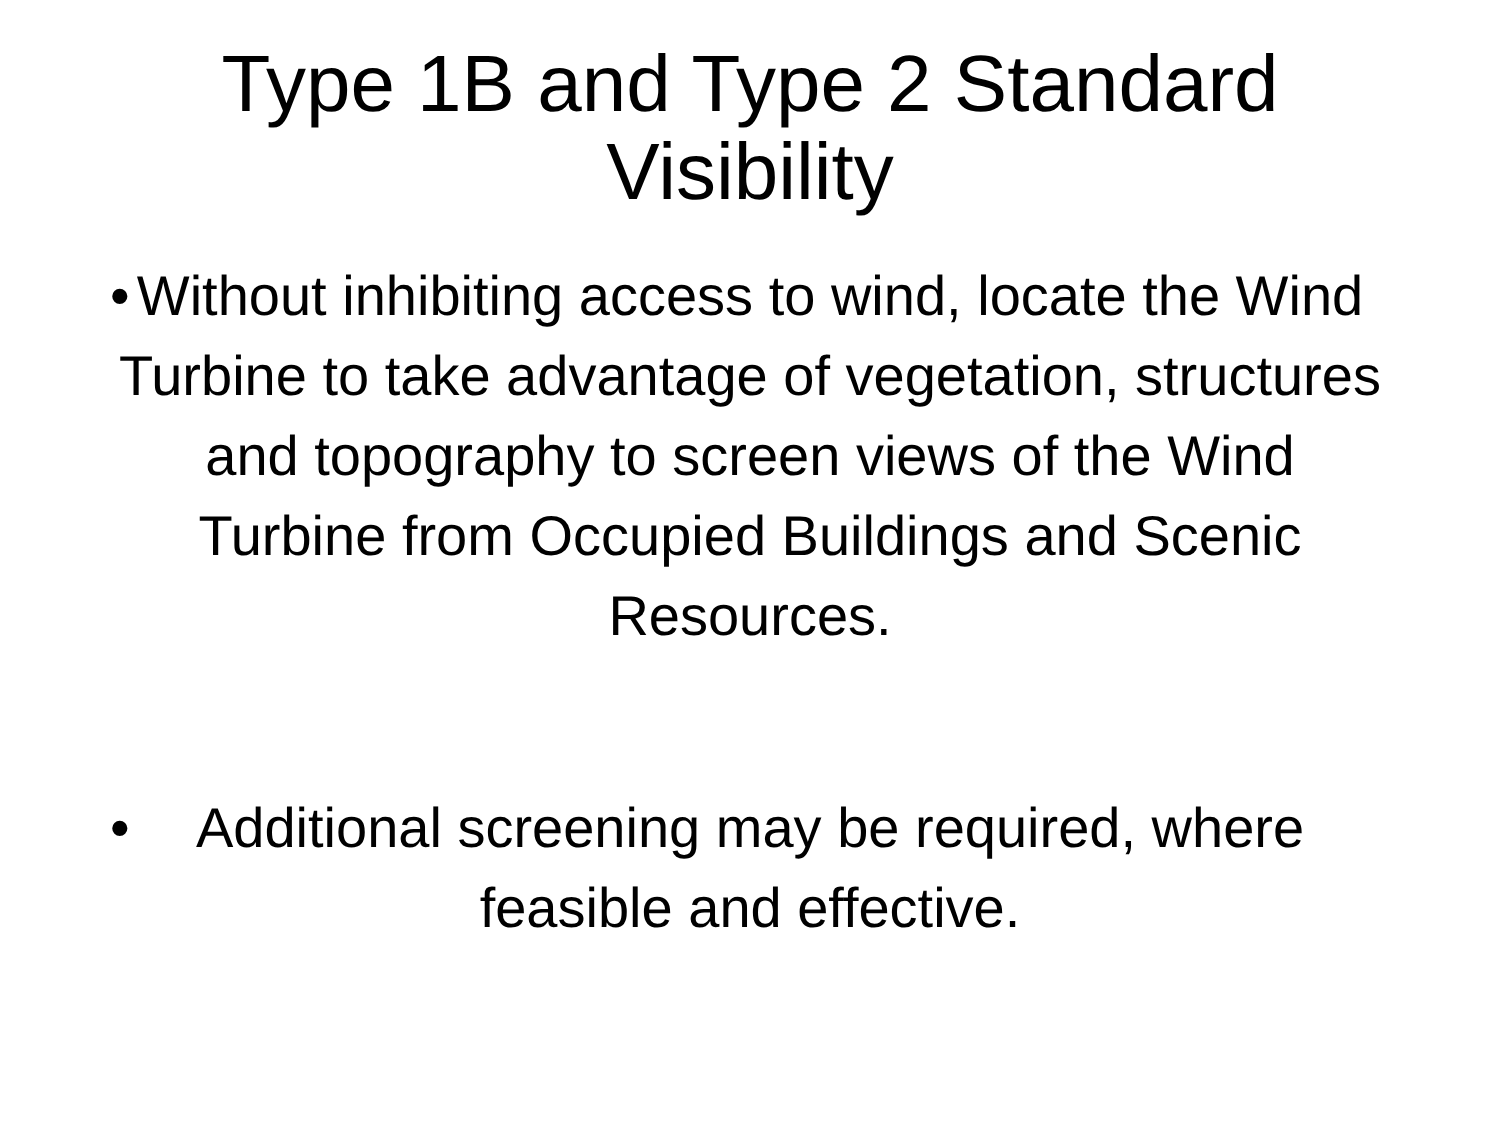Type 1B and Type 2 Standard Visibility
• Without inhibiting access to wind, locate the Wind Turbine to take advantage of vegetation, structures and topography to screen views of the Wind Turbine from Occupied Buildings and Scenic Resources.
• Additional screening may be required, where feasible and effective.